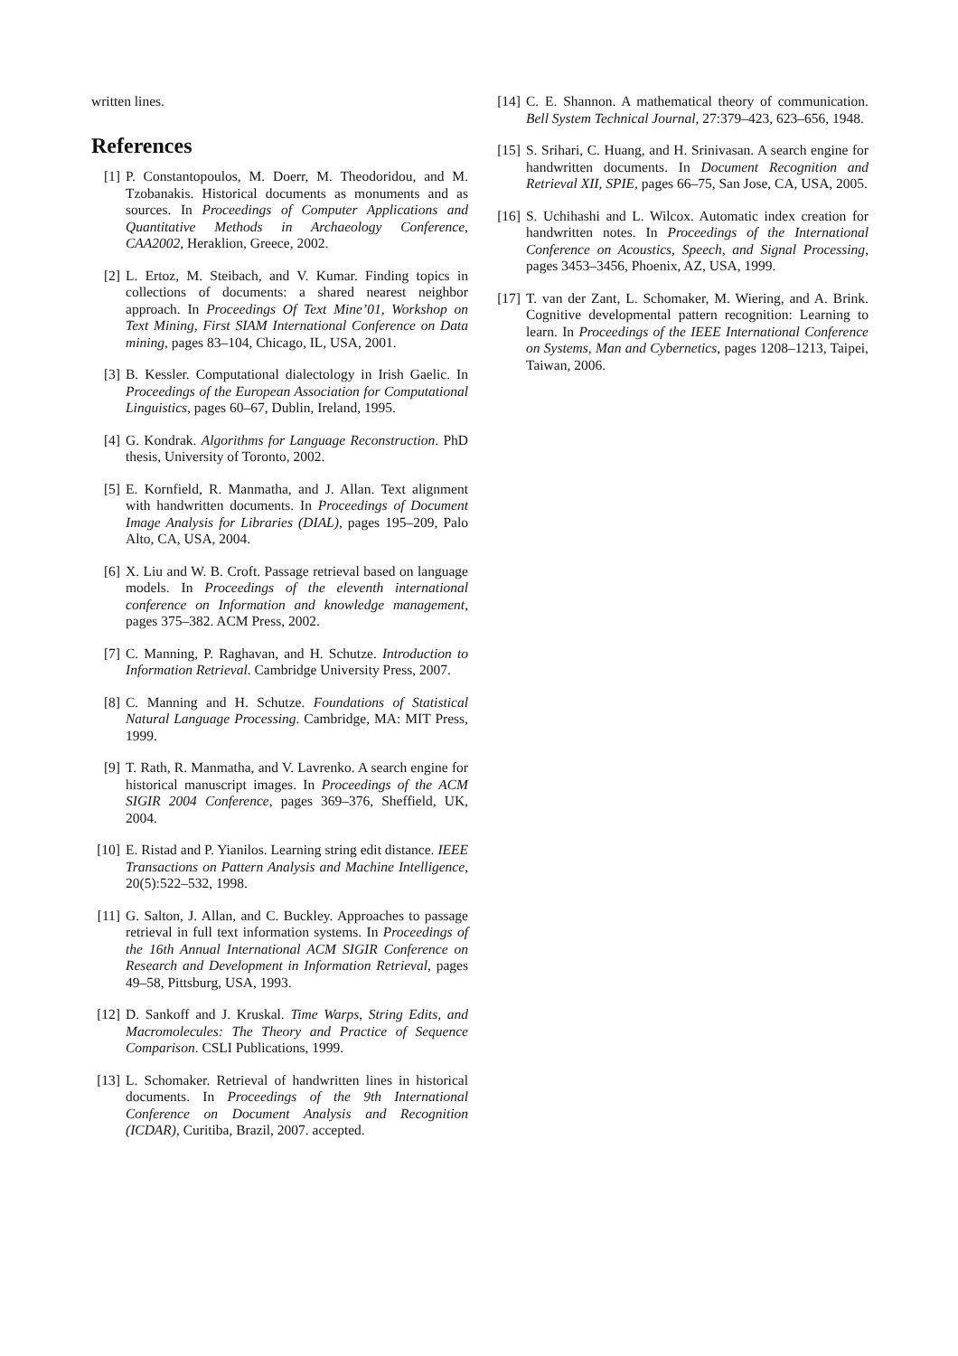written lines.
References
[1] P. Constantopoulos, M. Doerr, M. Theodoridou, and M. Tzobanakis. Historical documents as monuments and as sources. In Proceedings of Computer Applications and Quantitative Methods in Archaeology Conference, CAA2002, Heraklion, Greece, 2002.
[2] L. Ertoz, M. Steibach, and V. Kumar. Finding topics in collections of documents: a shared nearest neighbor approach. In Proceedings Of Text Mine’01, Workshop on Text Mining, First SIAM International Conference on Data mining, pages 83–104, Chicago, IL, USA, 2001.
[3] B. Kessler. Computational dialectology in Irish Gaelic. In Proceedings of the European Association for Computational Linguistics, pages 60–67, Dublin, Ireland, 1995.
[4] G. Kondrak. Algorithms for Language Reconstruction. PhD thesis, University of Toronto, 2002.
[5] E. Kornfield, R. Manmatha, and J. Allan. Text alignment with handwritten documents. In Proceedings of Document Image Analysis for Libraries (DIAL), pages 195–209, Palo Alto, CA, USA, 2004.
[6] X. Liu and W. B. Croft. Passage retrieval based on language models. In Proceedings of the eleventh international conference on Information and knowledge management, pages 375–382. ACM Press, 2002.
[7] C. Manning, P. Raghavan, and H. Schutze. Introduction to Information Retrieval. Cambridge University Press, 2007.
[8] C. Manning and H. Schutze. Foundations of Statistical Natural Language Processing. Cambridge, MA: MIT Press, 1999.
[9] T. Rath, R. Manmatha, and V. Lavrenko. A search engine for historical manuscript images. In Proceedings of the ACM SIGIR 2004 Conference, pages 369–376, Sheffield, UK, 2004.
[10] E. Ristad and P. Yianilos. Learning string edit distance. IEEE Transactions on Pattern Analysis and Machine Intelligence, 20(5):522–532, 1998.
[11] G. Salton, J. Allan, and C. Buckley. Approaches to passage retrieval in full text information systems. In Proceedings of the 16th Annual International ACM SIGIR Conference on Research and Development in Information Retrieval, pages 49–58, Pittsburg, USA, 1993.
[12] D. Sankoff and J. Kruskal. Time Warps, String Edits, and Macromolecules: The Theory and Practice of Sequence Comparison. CSLI Publications, 1999.
[13] L. Schomaker. Retrieval of handwritten lines in historical documents. In Proceedings of the 9th International Conference on Document Analysis and Recognition (ICDAR), Curitiba, Brazil, 2007. accepted.
[14] C. E. Shannon. A mathematical theory of communication. Bell System Technical Journal, 27:379–423, 623–656, 1948.
[15] S. Srihari, C. Huang, and H. Srinivasan. A search engine for handwritten documents. In Document Recognition and Retrieval XII, SPIE, pages 66–75, San Jose, CA, USA, 2005.
[16] S. Uchihashi and L. Wilcox. Automatic index creation for handwritten notes. In Proceedings of the International Conference on Acoustics, Speech, and Signal Processing, pages 3453–3456, Phoenix, AZ, USA, 1999.
[17] T. van der Zant, L. Schomaker, M. Wiering, and A. Brink. Cognitive developmental pattern recognition: Learning to learn. In Proceedings of the IEEE International Conference on Systems, Man and Cybernetics, pages 1208–1213, Taipei, Taiwan, 2006.